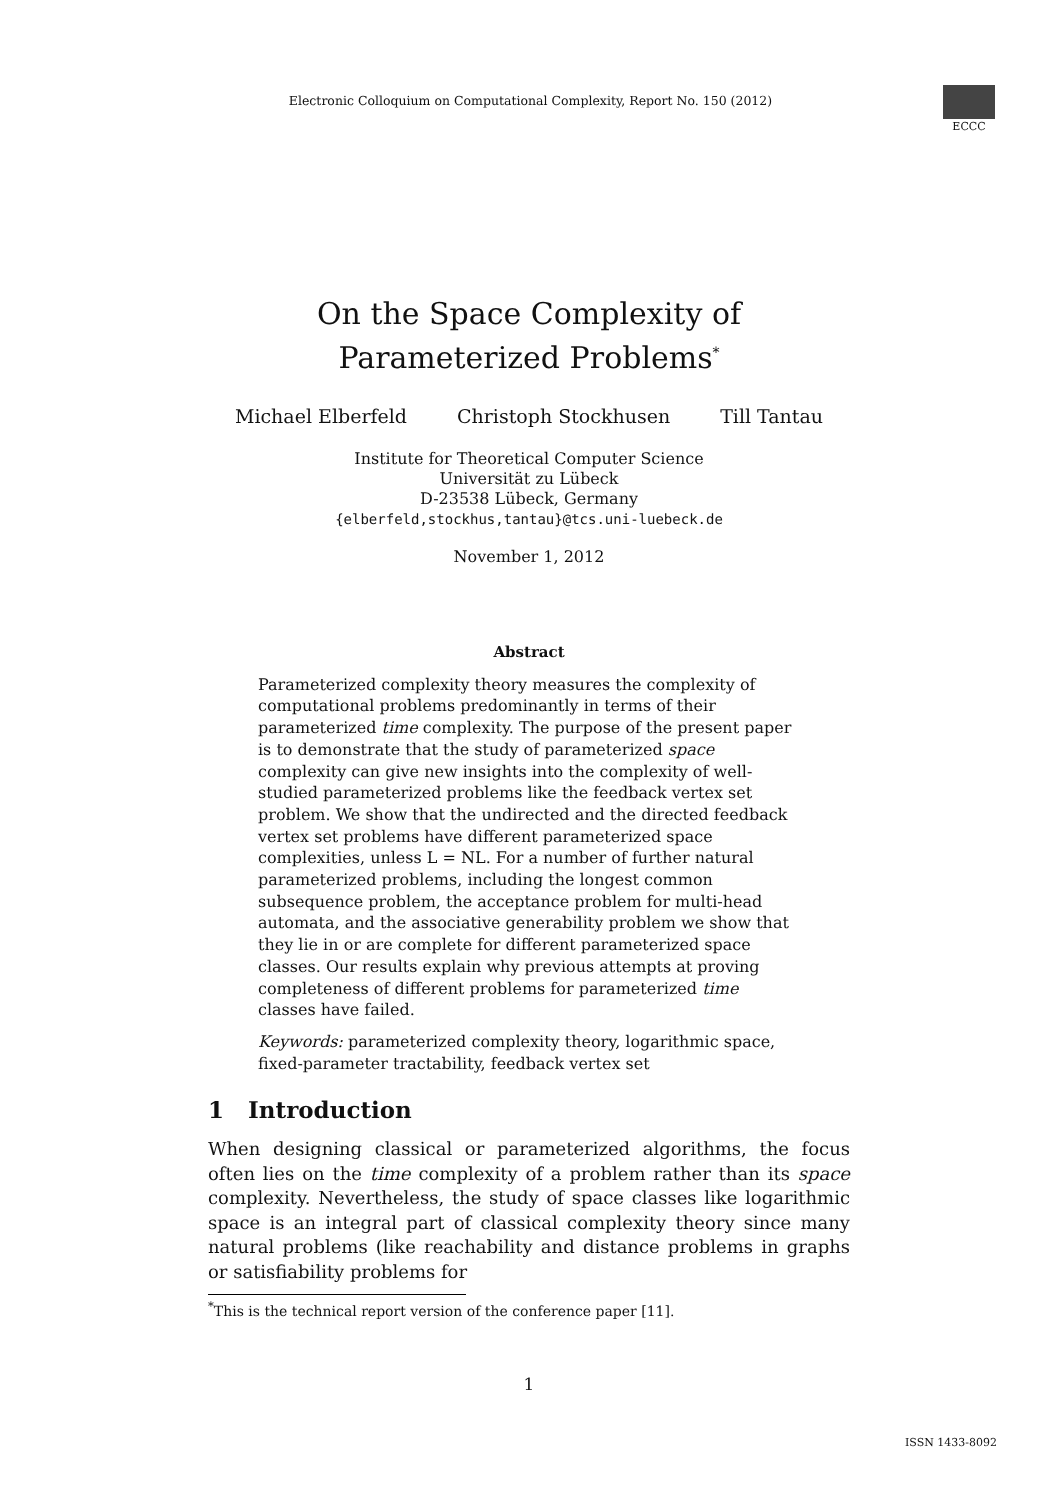Electronic Colloquium on Computational Complexity, Report No. 150 (2012)
ECCC
On the Space Complexity of
Parameterized Problems<sup>*</sup>
Michael Elberfeld Christoph Stockhusen Till Tantau
Institute for Theoretical Computer Science
Universität zu Lübeck
D-23538 Lübeck, Germany
{elberfeld,stockhus,tantau}@tcs.uni-luebeck.de
November 1, 2012
Abstract
Parameterized complexity theory measures the complexity of computational problems predominantly in terms of their parameterized time complexity. The purpose of the present paper is to demonstrate that the study of parameterized space complexity can give new insights into the complexity of well-studied parameterized problems like the feedback vertex set problem. We show that the undirected and the directed feedback vertex set problems have different parameterized space complexities, unless L = NL. For a number of further natural parameterized problems, including the longest common subsequence problem, the acceptance problem for multi-head automata, and the associative generability problem we show that they lie in or are complete for different parameterized space classes. Our results explain why previous attempts at proving completeness of different problems for parameterized time classes have failed.
Keywords: parameterized complexity theory, logarithmic space, fixed-parameter tractability, feedback vertex set
1 Introduction
When designing classical or parameterized algorithms, the focus often lies on the time complexity of a problem rather than its space complexity. Nevertheless, the study of space classes like logarithmic space is an integral part of classical complexity theory since many natural problems (like reachability and distance problems in graphs or satisfiability problems for
<sup>*</sup> This is the technical report version of the conference paper [11].
1
ISSN 1433-8092